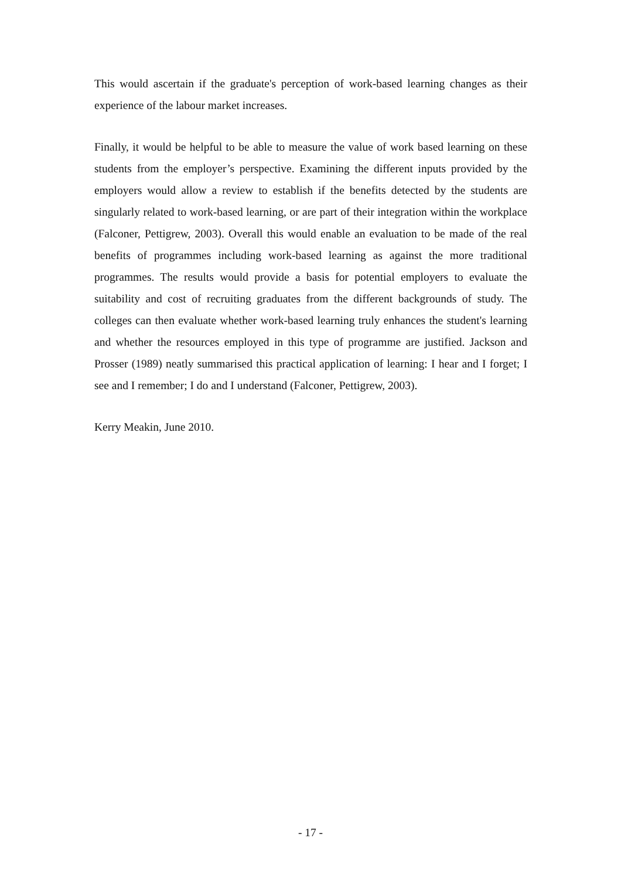This would ascertain if the graduate's perception of work-based learning changes as their experience of the labour market increases.
Finally, it would be helpful to be able to measure the value of work based learning on these students from the employer’s perspective. Examining the different inputs provided by the employers would allow a review to establish if the benefits detected by the students are singularly related to work-based learning, or are part of their integration within the workplace (Falconer, Pettigrew, 2003). Overall this would enable an evaluation to be made of the real benefits of programmes including work-based learning as against the more traditional programmes. The results would provide a basis for potential employers to evaluate the suitability and cost of recruiting graduates from the different backgrounds of study. The colleges can then evaluate whether work-based learning truly enhances the student's learning and whether the resources employed in this type of programme are justified. Jackson and Prosser (1989) neatly summarised this practical application of learning: I hear and I forget; I see and I remember; I do and I understand (Falconer, Pettigrew, 2003).
Kerry Meakin, June 2010.
- 17 -